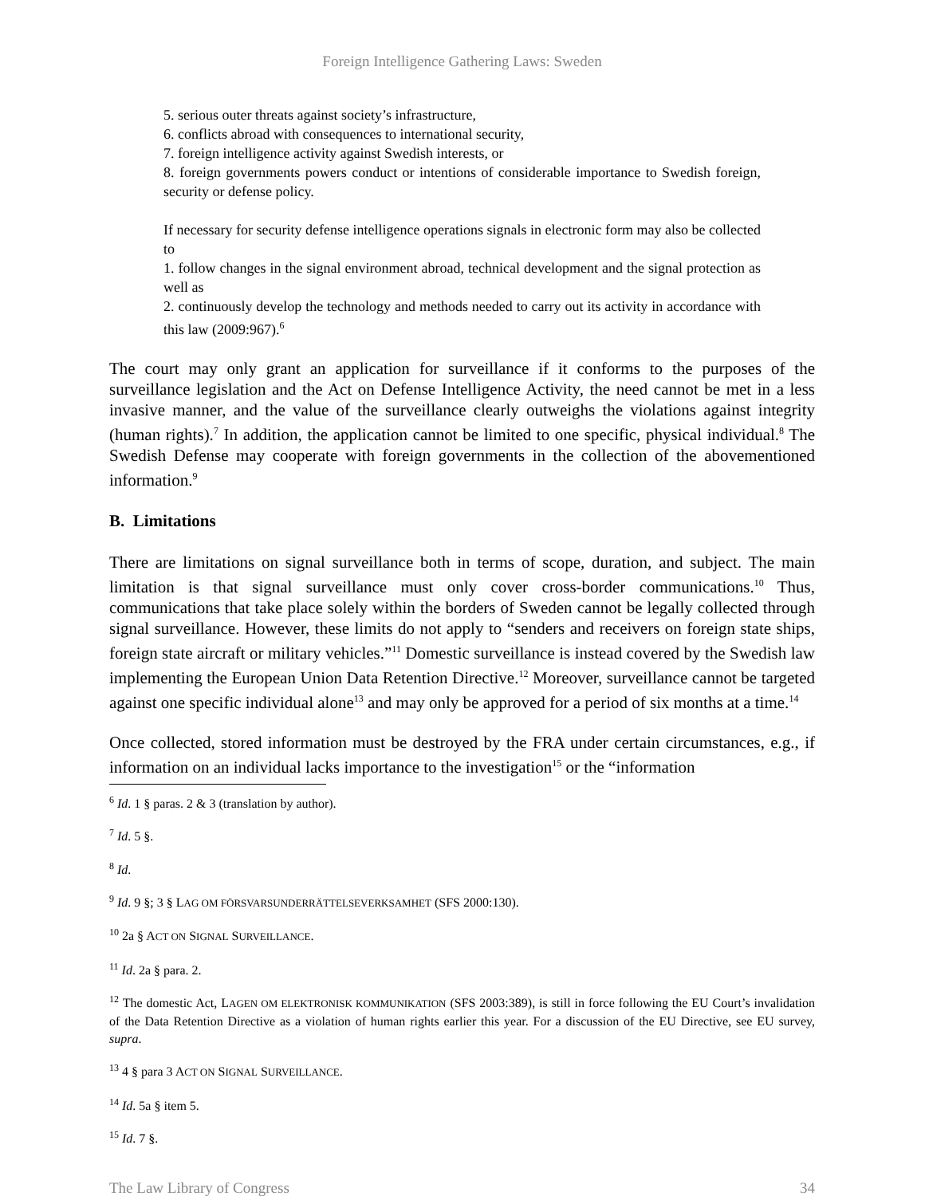Foreign Intelligence Gathering Laws: Sweden
5. serious outer threats against society’s infrastructure,
6. conflicts abroad with consequences to international security,
7. foreign intelligence activity against Swedish interests, or
8. foreign governments powers conduct or intentions of considerable importance to Swedish foreign, security or defense policy.
If necessary for security defense intelligence operations signals in electronic form may also be collected to
1. follow changes in the signal environment abroad, technical development and the signal protection as well as
2. continuously develop the technology and methods needed to carry out its activity in accordance with this law (2009:967).<sup>6</sup>
The court may only grant an application for surveillance if it conforms to the purposes of the surveillance legislation and the Act on Defense Intelligence Activity, the need cannot be met in a less invasive manner, and the value of the surveillance clearly outweighs the violations against integrity (human rights).<sup>7</sup> In addition, the application cannot be limited to one specific, physical individual.<sup>8</sup> The Swedish Defense may cooperate with foreign governments in the collection of the abovementioned information.<sup>9</sup>
B. Limitations
There are limitations on signal surveillance both in terms of scope, duration, and subject. The main limitation is that signal surveillance must only cover cross-border communications.<sup>10</sup> Thus, communications that take place solely within the borders of Sweden cannot be legally collected through signal surveillance. However, these limits do not apply to “senders and receivers on foreign state ships, foreign state aircraft or military vehicles.”<sup>11</sup> Domestic surveillance is instead covered by the Swedish law implementing the European Union Data Retention Directive.<sup>12</sup> Moreover, surveillance cannot be targeted against one specific individual alone<sup>13</sup> and may only be approved for a period of six months at a time.<sup>14</sup>
Once collected, stored information must be destroyed by the FRA under certain circumstances, e.g., if information on an individual lacks importance to the investigation<sup>15</sup> or the “information
<sup>6</sup> Id. 1 § paras. 2 & 3 (translation by author).
<sup>7</sup> Id. 5 §.
<sup>8</sup> Id.
<sup>9</sup> Id. 9 §; 3 § LAG OM FÖRSVARSUNDERRÄTTELSEVERKSAMHET (SFS 2000:130).
<sup>10</sup> 2a § ACT ON SIGNAL SURVEILLANCE.
<sup>11</sup> Id. 2a § para. 2.
<sup>12</sup> The domestic Act, LAGEN OM ELEKTRONISK KOMMUNIKATION (SFS 2003:389), is still in force following the EU Court’s invalidation of the Data Retention Directive as a violation of human rights earlier this year. For a discussion of the EU Directive, see EU survey, supra.
<sup>13</sup> 4 § para 3 ACT ON SIGNAL SURVEILLANCE.
<sup>14</sup> Id. 5a § item 5.
<sup>15</sup> Id. 7 §.
The Law Library of Congress 34